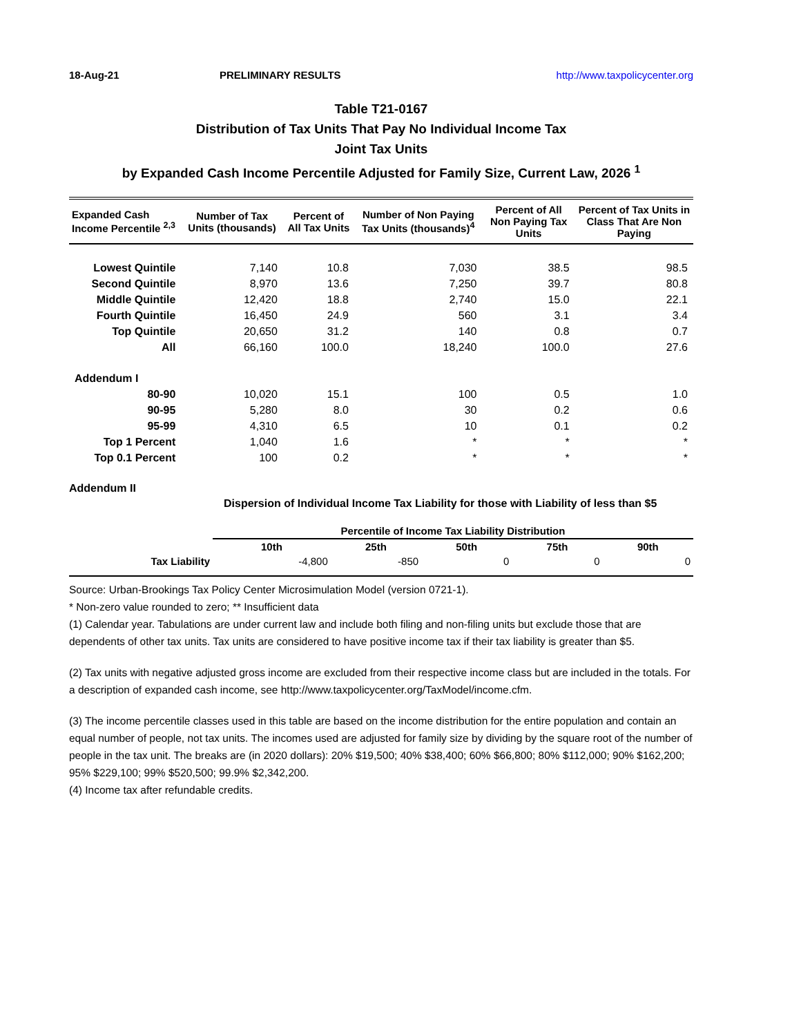18-Aug-21 PRELIMINARY RESULTS http://www.taxpolicycenter.org
Table T21-0167
Distribution of Tax Units That Pay No Individual Income Tax
Joint Tax Units
by Expanded Cash Income Percentile Adjusted for Family Size, Current Law, 2026 <sup>1</sup>
| Expanded Cash Income Percentile <sup>2,3</sup> | Number of Tax Units (thousands) | Percent of All Tax Units | Number of Non Paying Tax Units (thousands)<sup>4</sup> | Percent of All Non Paying Tax Units | Percent of Tax Units in Class That Are Non Paying |
| --- | --- | --- | --- | --- | --- |
| Lowest Quintile | 7,140 | 10.8 | 7,030 | 38.5 | 98.5 |
| Second Quintile | 8,970 | 13.6 | 7,250 | 39.7 | 80.8 |
| Middle Quintile | 12,420 | 18.8 | 2,740 | 15.0 | 22.1 |
| Fourth Quintile | 16,450 | 24.9 | 560 | 3.1 | 3.4 |
| Top Quintile | 20,650 | 31.2 | 140 | 0.8 | 0.7 |
| All | 66,160 | 100.0 | 18,240 | 100.0 | 27.6 |
| Addendum I | | | | | |
| 80-90 | 10,020 | 15.1 | 100 | 0.5 | 1.0 |
| 90-95 | 5,280 | 8.0 | 30 | 0.2 | 0.6 |
| 95-99 | 4,310 | 6.5 | 10 | 0.1 | 0.2 |
| Top 1 Percent | 1,040 | 1.6 | * | * | * |
| Top 0.1 Percent | 100 | 0.2 | * | * | * |
Addendum II
Dispersion of Individual Income Tax Liability for those with Liability of less than $5
| | Percentile of Income Tax Liability Distribution | | | | |
| --- | --- | --- | --- | --- | --- |
| | 10th | 25th | 50th | 75th | 90th |
| Tax Liability | -4,800 | -850 | 0 | 0 | 0 |
Source: Urban-Brookings Tax Policy Center Microsimulation Model (version 0721-1).
* Non-zero value rounded to zero; ** Insufficient data
(1) Calendar year. Tabulations are under current law and include both filing and non-filing units but exclude those that are dependents of other tax units. Tax units are considered to have positive income tax if their tax liability is greater than $5.
(2) Tax units with negative adjusted gross income are excluded from their respective income class but are included in the totals. For a description of expanded cash income, see http://www.taxpolicycenter.org/TaxModel/income.cfm.
(3) The income percentile classes used in this table are based on the income distribution for the entire population and contain an equal number of people, not tax units. The incomes used are adjusted for family size by dividing by the square root of the number of people in the tax unit. The breaks are (in 2020 dollars): 20% $19,500; 40% $38,400; 60% $66,800; 80% $112,000; 90% $162,200; 95% $229,100; 99% $520,500; 99.9% $2,342,200.
(4) Income tax after refundable credits.